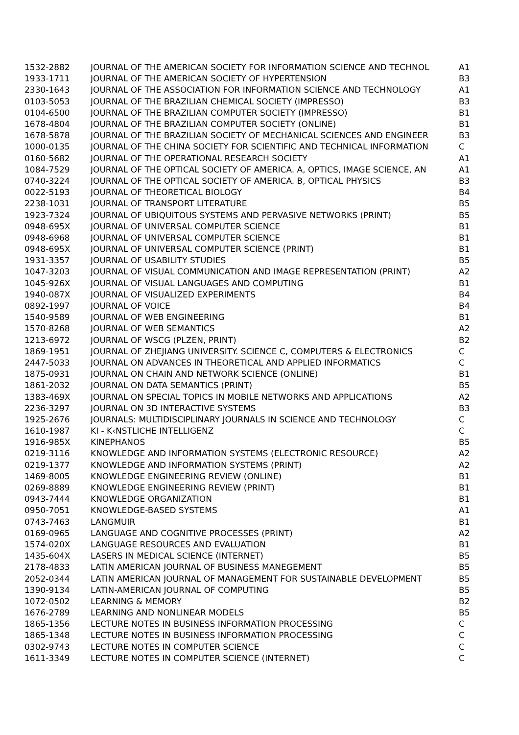| 1532-2882 | JOURNAL OF THE AMERICAN SOCIETY FOR INFORMATION SCIENCE AND TECHNOL | A1 |
| 1933-1711 | JOURNAL OF THE AMERICAN SOCIETY OF HYPERTENSION | B3 |
| 2330-1643 | JOURNAL OF THE ASSOCIATION FOR INFORMATION SCIENCE AND TECHNOLOGY | A1 |
| 0103-5053 | JOURNAL OF THE BRAZILIAN CHEMICAL SOCIETY (IMPRESSO) | B3 |
| 0104-6500 | JOURNAL OF THE BRAZILIAN COMPUTER SOCIETY (IMPRESSO) | B1 |
| 1678-4804 | JOURNAL OF THE BRAZILIAN COMPUTER SOCIETY (ONLINE) | B1 |
| 1678-5878 | JOURNAL OF THE BRAZILIAN SOCIETY OF MECHANICAL SCIENCES AND ENGINEER | B3 |
| 1000-0135 | JOURNAL OF THE CHINA SOCIETY FOR SCIENTIFIC AND TECHNICAL INFORMATION | C |
| 0160-5682 | JOURNAL OF THE OPERATIONAL RESEARCH SOCIETY | A1 |
| 1084-7529 | JOURNAL OF THE OPTICAL SOCIETY OF AMERICA. A, OPTICS, IMAGE SCIENCE, AN | A1 |
| 0740-3224 | JOURNAL OF THE OPTICAL SOCIETY OF AMERICA. B, OPTICAL PHYSICS | B3 |
| 0022-5193 | JOURNAL OF THEORETICAL BIOLOGY | B4 |
| 2238-1031 | JOURNAL OF TRANSPORT LITERATURE | B5 |
| 1923-7324 | JOURNAL OF UBIQUITOUS SYSTEMS AND PERVASIVE NETWORKS (PRINT) | B5 |
| 0948-695X | JOURNAL OF UNIVERSAL COMPUTER SCIENCE | B1 |
| 0948-6968 | JOURNAL OF UNIVERSAL COMPUTER SCIENCE | B1 |
| 0948-695X | JOURNAL OF UNIVERSAL COMPUTER SCIENCE (PRINT) | B1 |
| 1931-3357 | JOURNAL OF USABILITY STUDIES | B5 |
| 1047-3203 | JOURNAL OF VISUAL COMMUNICATION AND IMAGE REPRESENTATION (PRINT) | A2 |
| 1045-926X | JOURNAL OF VISUAL LANGUAGES AND COMPUTING | B1 |
| 1940-087X | JOURNAL OF VISUALIZED EXPERIMENTS | B4 |
| 0892-1997 | JOURNAL OF VOICE | B4 |
| 1540-9589 | JOURNAL OF WEB ENGINEERING | B1 |
| 1570-8268 | JOURNAL OF WEB SEMANTICS | A2 |
| 1213-6972 | JOURNAL OF WSCG (PLZEN, PRINT) | B2 |
| 1869-1951 | JOURNAL OF ZHEJIANG UNIVERSITY. SCIENCE C, COMPUTERS & ELECTRONICS | C |
| 2447-5033 | JOURNAL ON ADVANCES IN THEORETICAL AND APPLIED INFORMATICS | C |
| 1875-0931 | JOURNAL ON CHAIN AND NETWORK SCIENCE (ONLINE) | B1 |
| 1861-2032 | JOURNAL ON DATA SEMANTICS (PRINT) | B5 |
| 1383-469X | JOURNAL ON SPECIAL TOPICS IN MOBILE NETWORKS AND APPLICATIONS | A2 |
| 2236-3297 | JOURNAL ON 3D INTERACTIVE SYSTEMS | B3 |
| 1925-2676 | JOURNALS: MULTIDISCIPLINARY JOURNALS IN SCIENCE AND TECHNOLOGY | C |
| 1610-1987 | KI - K‹NSTLICHE INTELLIGENZ | C |
| 1916-985X | KINEPHANOS | B5 |
| 0219-3116 | KNOWLEDGE AND INFORMATION SYSTEMS (ELECTRONIC RESOURCE) | A2 |
| 0219-1377 | KNOWLEDGE AND INFORMATION SYSTEMS (PRINT) | A2 |
| 1469-8005 | KNOWLEDGE ENGINEERING REVIEW (ONLINE) | B1 |
| 0269-8889 | KNOWLEDGE ENGINEERING REVIEW (PRINT) | B1 |
| 0943-7444 | KNOWLEDGE ORGANIZATION | B1 |
| 0950-7051 | KNOWLEDGE-BASED SYSTEMS | A1 |
| 0743-7463 | LANGMUIR | B1 |
| 0169-0965 | LANGUAGE AND COGNITIVE PROCESSES (PRINT) | A2 |
| 1574-020X | LANGUAGE RESOURCES AND EVALUATION | B1 |
| 1435-604X | LASERS IN MEDICAL SCIENCE (INTERNET) | B5 |
| 2178-4833 | LATIN AMERICAN JOURNAL OF BUSINESS MANEGEMENT | B5 |
| 2052-0344 | LATIN AMERICAN JOURNAL OF MANAGEMENT FOR SUSTAINABLE DEVELOPMENT | B5 |
| 1390-9134 | LATIN-AMERICAN JOURNAL OF COMPUTING | B5 |
| 1072-0502 | LEARNING & MEMORY | B2 |
| 1676-2789 | LEARNING AND NONLINEAR MODELS | B5 |
| 1865-1356 | LECTURE NOTES IN BUSINESS INFORMATION PROCESSING | C |
| 1865-1348 | LECTURE NOTES IN BUSINESS INFORMATION PROCESSING | C |
| 0302-9743 | LECTURE NOTES IN COMPUTER SCIENCE | C |
| 1611-3349 | LECTURE NOTES IN COMPUTER SCIENCE (INTERNET) | C |